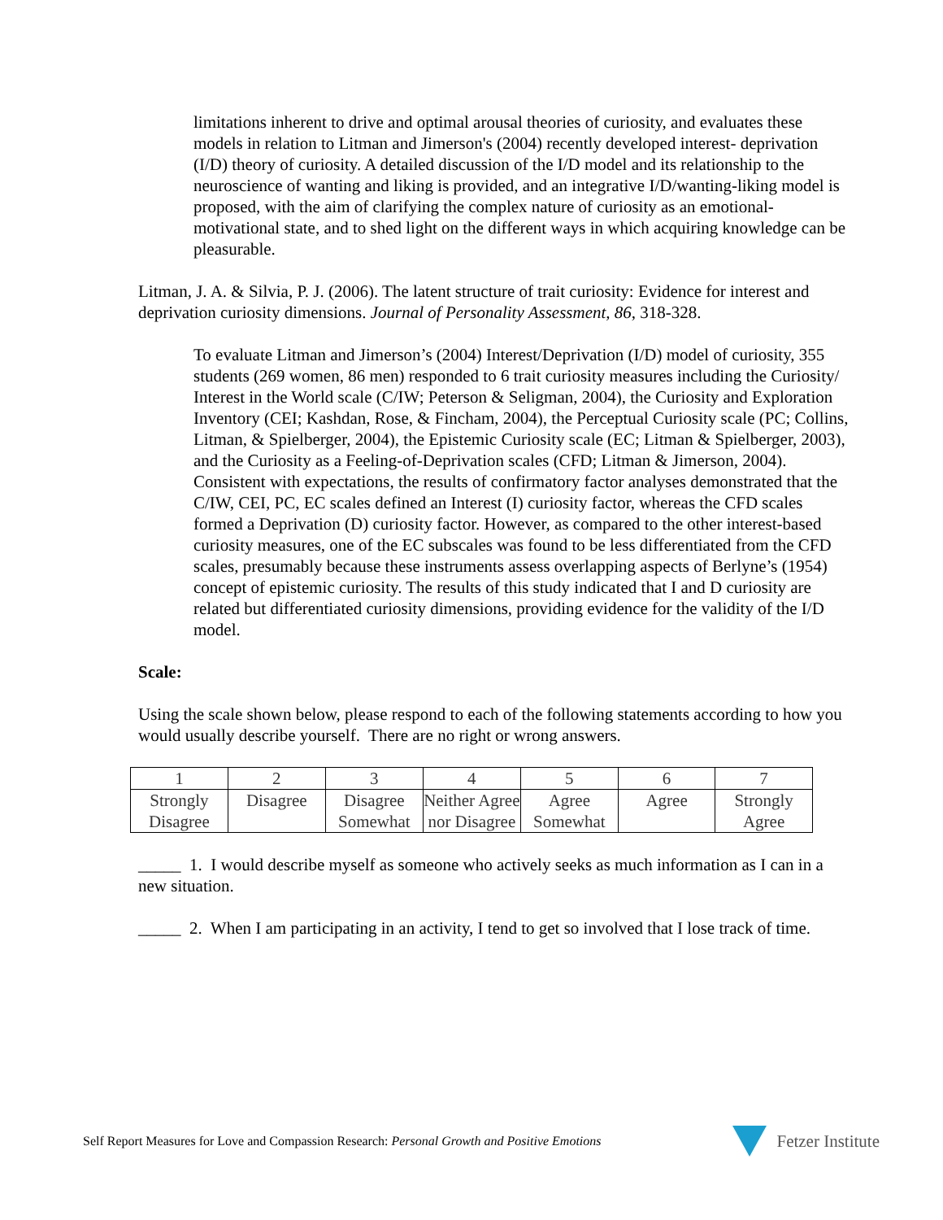limitations inherent to drive and optimal arousal theories of curiosity, and evaluates these models in relation to Litman and Jimerson's (2004) recently developed interest- deprivation (I/D) theory of curiosity. A detailed discussion of the I/D model and its relationship to the neuroscience of wanting and liking is provided, and an integrative I/D/wanting-liking model is proposed, with the aim of clarifying the complex nature of curiosity as an emotional-motivational state, and to shed light on the different ways in which acquiring knowledge can be pleasurable.
Litman, J. A. & Silvia, P. J. (2006). The latent structure of trait curiosity: Evidence for interest and deprivation curiosity dimensions. Journal of Personality Assessment, 86, 318-328.
To evaluate Litman and Jimerson’s (2004) Interest/Deprivation (I/D) model of curiosity, 355 students (269 women, 86 men) responded to 6 trait curiosity measures including the Curiosity/ Interest in the World scale (C/IW; Peterson & Seligman, 2004), the Curiosity and Exploration Inventory (CEI; Kashdan, Rose, & Fincham, 2004), the Perceptual Curiosity scale (PC; Collins, Litman, & Spielberger, 2004), the Epistemic Curiosity scale (EC; Litman & Spielberger, 2003), and the Curiosity as a Feeling-of-Deprivation scales (CFD; Litman & Jimerson, 2004). Consistent with expectations, the results of confirmatory factor analyses demonstrated that the C/IW, CEI, PC, EC scales defined an Interest (I) curiosity factor, whereas the CFD scales formed a Deprivation (D) curiosity factor. However, as compared to the other interest-based curiosity measures, one of the EC subscales was found to be less differentiated from the CFD scales, presumably because these instruments assess overlapping aspects of Berlyne’s (1954) concept of epistemic curiosity. The results of this study indicated that I and D curiosity are related but differentiated curiosity dimensions, providing evidence for the validity of the I/D model.
Scale:
Using the scale shown below, please respond to each of the following statements according to how you would usually describe yourself. There are no right or wrong answers.
| 1 | 2 | 3 | 4 | 5 | 6 | 7 |
| Strongly Disagree | Disagree | Disagree Somewhat | Neither Agree nor Disagree | Agree Somewhat | Agree | Strongly Agree |
_____ 1. I would describe myself as someone who actively seeks as much information as I can in a new situation.
_____ 2. When I am participating in an activity, I tend to get so involved that I lose track of time.
Self Report Measures for Love and Compassion Research: Personal Growth and Positive Emotions Fetzer Institute